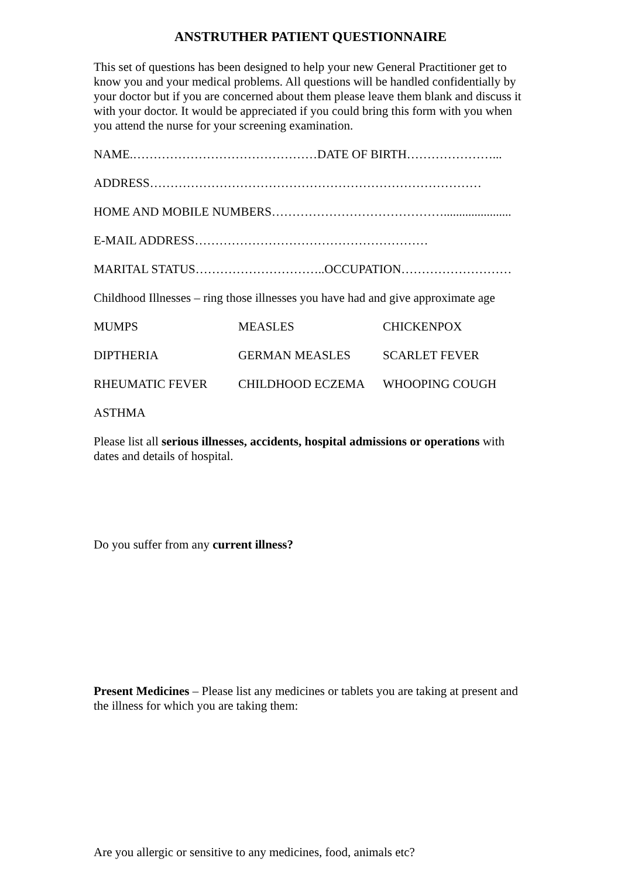ANSTRUTHER PATIENT QUESTIONNAIRE
This set of questions has been designed to help your new General Practitioner get to know you and your medical problems. All questions will be handled confidentially by your doctor but if you are concerned about them please leave them blank and discuss it with your doctor. It would be appreciated if you could bring this form with you when you attend the nurse for your screening examination.
NAME.………………………………………DATE OF BIRTH…………………...
ADDRESS………………………………………………………………………
HOME AND MOBILE NUMBERS……………………………………......................
E-MAIL ADDRESS…………………………………………………
MARITAL STATUS…………………………..OCCUPATION………………………
Childhood Illnesses – ring those illnesses you have had and give approximate age
MUMPS MEASLES CHICKENPOX
DIPTHERIA GERMAN MEASLES SCARLET FEVER
RHEUMATIC FEVER CHILDHOOD ECZEMA WHOOPING COUGH
ASTHMA
Please list all serious illnesses, accidents, hospital admissions or operations with dates and details of hospital.
Do you suffer from any current illness?
Present Medicines – Please list any medicines or tablets you are taking at present and the illness for which you are taking them:
Are you allergic or sensitive to any medicines, food, animals etc?